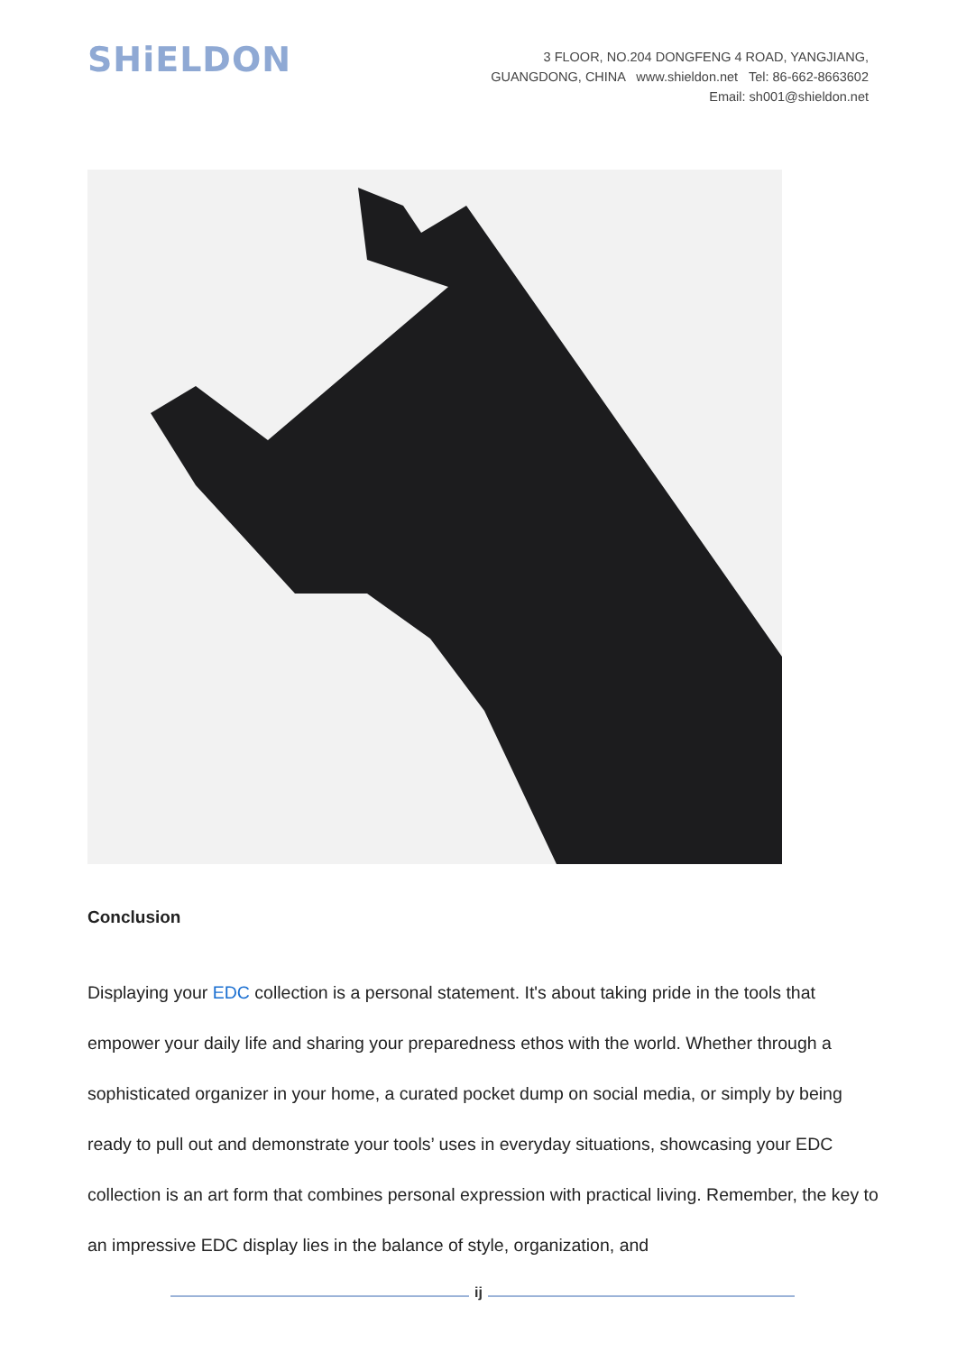SHiELDON
3 FLOOR, NO.204 DONGFENG 4 ROAD, YANGJIANG,
GUANGDONG, CHINA www.shieldon.net Tel: 86-662-8663602
Email: sh001@shieldon.net
Conclusion
Displaying your EDC collection is a personal statement. It's about taking pride in the tools that empower your daily life and sharing your preparedness ethos with the world. Whether through a sophisticated organizer in your home, a curated pocket dump on social media, or simply by being ready to pull out and demonstrate your tools’ uses in everyday situations, showcasing your EDC collection is an art form that combines personal expression with practical living. Remember, the key to an impressive EDC display lies in the balance of style, organization, and
ij